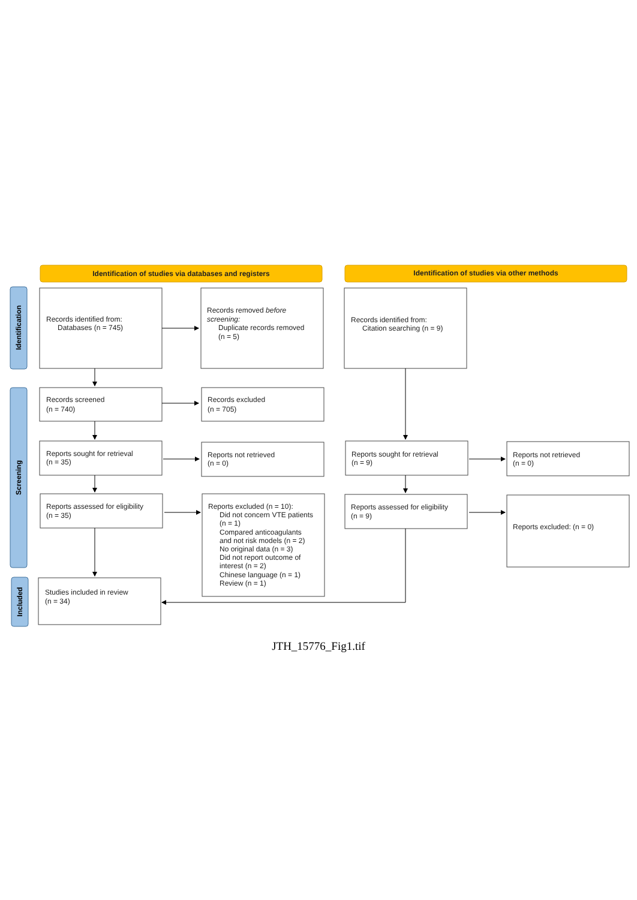Identification of studies via databases and registers
Identification of studies via other methods
Identification
Screening
Included
Records identified from:
Databases (n = 745)
Records removed before
screening:
Duplicate records removed
(n = 5)
Records identified from:
Citation searching (n = 9)
Records screened
(n = 740)
Records excluded
(n = 705)
Reports sought for retrieval
(n = 35)
Reports not retrieved
(n = 0)
Reports sought for retrieval
(n = 9)
Reports not retrieved
(n = 0)
Reports assessed for eligibility
(n = 35)
Reports excluded (n = 10):
Did not concern VTE patients
(n = 1)
Compared anticoagulants
and not risk models (n = 2)
No original data (n = 3)
Did not report outcome of
interest (n = 2)
Chinese language (n = 1)
Review (n = 1)
Reports assessed for eligibility
(n = 9)
Reports excluded: (n = 0)
Studies included in review
(n = 34)
JTH_15776_Fig1.tif